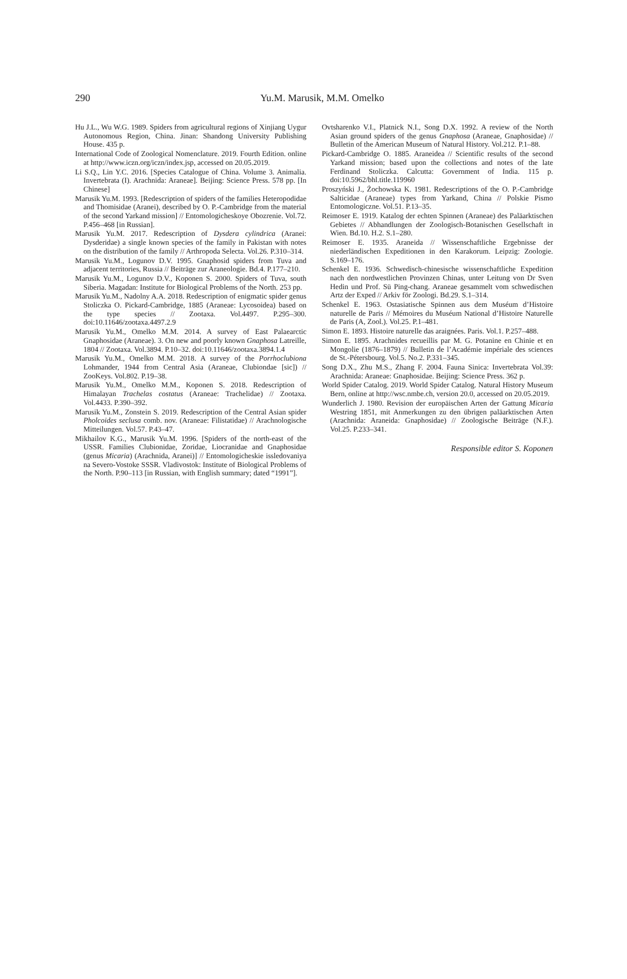290
Yu.M. Marusik, M.M. Omelko
Hu J.L., Wu W.G. 1989. Spiders from agricultural regions of Xinjiang Uygur Autonomous Region, China. Jinan: Shandong University Publishing House. 435 p.
International Code of Zoological Nomenclature. 2019. Fourth Edition. online at http://www.iczn.org/iczn/index.jsp, accessed on 20.05.2019.
Li S.Q., Lin Y.C. 2016. [Species Catalogue of China. Volume 3. Animalia. Invertebrata (I). Arachnida: Araneae]. Beijing: Science Press. 578 pp. [In Chinese]
Marusik Yu.M. 1993. [Redescription of spiders of the families Heteropodidae and Thomisidae (Aranei), described by O. P.-Cambridge from the material of the second Yarkand mission] // Entomologicheskoye Obozrenie. Vol.72. P.456–468 [in Russian].
Marusik Yu.M. 2017. Redescription of Dysdera cylindrica (Aranei: Dysderidae) a single known species of the family in Pakistan with notes on the distribution of the family // Arthropoda Selecta. Vol.26. P.310–314.
Marusik Yu.M., Logunov D.V. 1995. Gnaphosid spiders from Tuva and adjacent territories, Russia // Beiträge zur Araneologie. Bd.4. P.177–210.
Marusik Yu.M., Logunov D.V., Koponen S. 2000. Spiders of Tuva, south Siberia. Magadan: Institute for Biological Problems of the North. 253 pp.
Marusik Yu.M., Nadolny A.A. 2018. Redescription of enigmatic spider genus Stoliczka O. Pickard-Cambridge, 1885 (Araneae: Lycosoidea) based on the type species // Zootaxa. Vol.4497. P.295–300. doi:10.11646/zootaxa.4497.2.9
Marusik Yu.M., Omelko M.M. 2014. A survey of East Palaearctic Gnaphosidae (Araneae). 3. On new and poorly known Gnaphosa Latreille, 1804 // Zootaxa. Vol.3894. P.10–32. doi:10.11646/zootaxa.3894.1.4
Marusik Yu.M., Omelko M.M. 2018. A survey of the Porrhoclubiona Lohmander, 1944 from Central Asia (Araneae, Clubiondae [sic]) // ZooKeys. Vol.802. P.19–38.
Marusik Yu.M., Omelko M.M., Koponen S. 2018. Redescription of Himalayan Trachelas costatus (Araneae: Trachelidae) // Zootaxa. Vol.4433. P.390–392.
Marusik Yu.M., Zonstein S. 2019. Redescription of the Central Asian spider Pholcoides seclusa comb. nov. (Araneae: Filistatidae) // Arachnologische Mitteilungen. Vol.57. P.43–47.
Mikhailov K.G., Marusik Yu.M. 1996. [Spiders of the north-east of the USSR. Families Clubionidae, Zoridae, Liocranidae and Gnaphosidae (genus Micaria) (Arachnida, Aranei)] // Entomologicheskie issledovaniya na Severo-Vostoke SSSR. Vladivostok: Institute of Biological Problems of the North. P.90–113 [in Russian, with English summary; dated “1991”].
Ovtsharenko V.I., Platnick N.I., Song D.X. 1992. A review of the North Asian ground spiders of the genus Gnaphosa (Araneae, Gnaphosidae) // Bulletin of the American Museum of Natural History. Vol.212. P.1–88.
Pickard-Cambridge O. 1885. Araneidea // Scientific results of the second Yarkand mission; based upon the collections and notes of the late Ferdinand Stoliczka. Calcutta: Government of India. 115 p. doi:10.5962/bhl.title.119960
Proszyński J., Żochowska K. 1981. Redescriptions of the O. P.-Cambridge Salticidae (Araneae) types from Yarkand, China // Polskie Pismo Entomologiczne. Vol.51. P.13–35.
Reimoser E. 1919. Katalog der echten Spinnen (Araneae) des Paläarktischen Gebietes // Abhandlungen der Zoologisch-Botanischen Gesellschaft in Wien. Bd.10. H.2. S.1–280.
Reimoser E. 1935. Araneida // Wissenschaftliche Ergebnisse der niederländischen Expeditionen in den Karakorum. Leipzig: Zoologie. S.169–176.
Schenkel E. 1936. Schwedisch-chinesische wissenschaftliche Expedition nach den nordwestlichen Provinzen Chinas, unter Leitung von Dr Sven Hedin und Prof. Sü Ping-chang. Araneae gesammelt vom schwedischen Artz der Exped // Arkiv för Zoologi. Bd.29. S.1–314.
Schenkel E. 1963. Ostasiatische Spinnen aus dem Muséum d’Histoire naturelle de Paris // Mémoires du Muséum National d’Histoire Naturelle de Paris (A, Zool.). Vol.25. P.1–481.
Simon E. 1893. Histoire naturelle das araignées. Paris. Vol.1. P.257–488.
Simon E. 1895. Arachnides recueillis par M. G. Potanine en Chinie et en Mongolie (1876–1879) // Bulletin de l’Académie impériale des sciences de St.-Pétersbourg. Vol.5. No.2. P.331–345.
Song D.X., Zhu M.S., Zhang F. 2004. Fauna Sinica: Invertebrata Vol.39: Arachnida: Araneae: Gnaphosidae. Beijing: Science Press. 362 p.
World Spider Catalog. 2019. World Spider Catalog. Natural History Museum Bern, online at http://wsc.nmbe.ch, version 20.0, accessed on 20.05.2019.
Wunderlich J. 1980. Revision der europäischen Arten der Gattung Micaria Westring 1851, mit Anmerkungen zu den übrigen paläarktischen Arten (Arachnida: Araneida: Gnaphosidae) // Zoologische Beiträge (N.F.). Vol.25. P.233–341.
Responsible editor S. Koponen